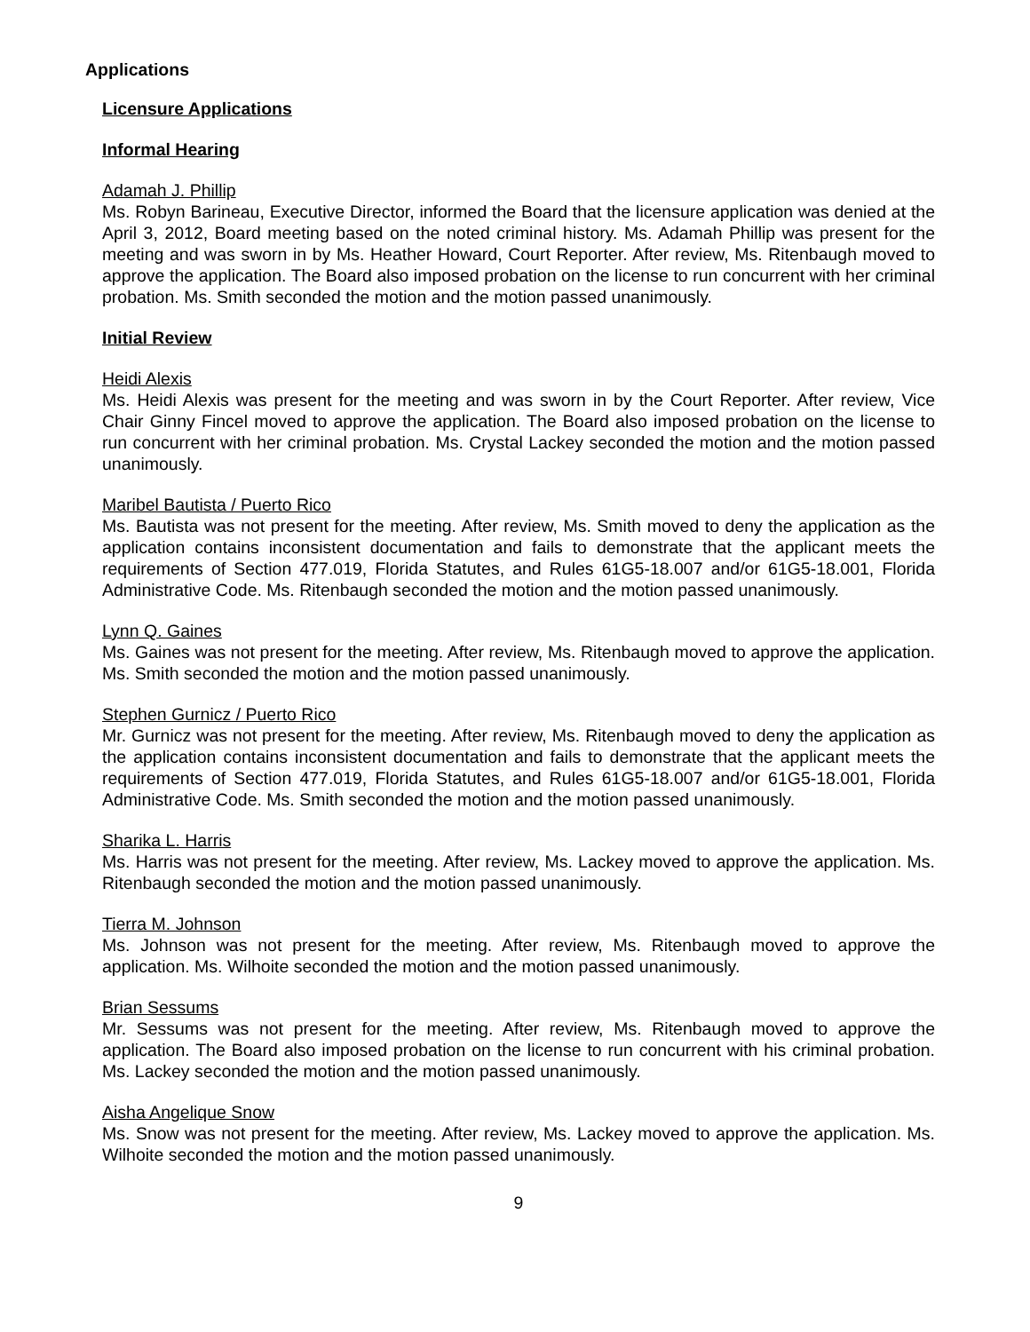Applications
Licensure Applications
Informal Hearing
Adamah J. Phillip
Ms. Robyn Barineau, Executive Director, informed the Board that the licensure application was denied at the April 3, 2012, Board meeting based on the noted criminal history. Ms. Adamah Phillip was present for the meeting and was sworn in by Ms. Heather Howard, Court Reporter. After review, Ms. Ritenbaugh moved to approve the application. The Board also imposed probation on the license to run concurrent with her criminal probation. Ms. Smith seconded the motion and the motion passed unanimously.
Initial Review
Heidi Alexis
Ms. Heidi Alexis was present for the meeting and was sworn in by the Court Reporter. After review, Vice Chair Ginny Fincel moved to approve the application. The Board also imposed probation on the license to run concurrent with her criminal probation. Ms. Crystal Lackey seconded the motion and the motion passed unanimously.
Maribel Bautista / Puerto Rico
Ms. Bautista was not present for the meeting. After review, Ms. Smith moved to deny the application as the application contains inconsistent documentation and fails to demonstrate that the applicant meets the requirements of Section 477.019, Florida Statutes, and Rules 61G5-18.007 and/or 61G5-18.001, Florida Administrative Code. Ms. Ritenbaugh seconded the motion and the motion passed unanimously.
Lynn Q. Gaines
Ms. Gaines was not present for the meeting. After review, Ms. Ritenbaugh moved to approve the application. Ms. Smith seconded the motion and the motion passed unanimously.
Stephen Gurnicz / Puerto Rico
Mr. Gurnicz was not present for the meeting. After review, Ms. Ritenbaugh moved to deny the application as the application contains inconsistent documentation and fails to demonstrate that the applicant meets the requirements of Section 477.019, Florida Statutes, and Rules 61G5-18.007 and/or 61G5-18.001, Florida Administrative Code. Ms. Smith seconded the motion and the motion passed unanimously.
Sharika L. Harris
Ms. Harris was not present for the meeting. After review, Ms. Lackey moved to approve the application. Ms. Ritenbaugh seconded the motion and the motion passed unanimously.
Tierra M. Johnson
Ms. Johnson was not present for the meeting. After review, Ms. Ritenbaugh moved to approve the application. Ms. Wilhoite seconded the motion and the motion passed unanimously.
Brian Sessums
Mr. Sessums was not present for the meeting. After review, Ms. Ritenbaugh moved to approve the application. The Board also imposed probation on the license to run concurrent with his criminal probation. Ms. Lackey seconded the motion and the motion passed unanimously.
Aisha Angelique Snow
Ms. Snow was not present for the meeting. After review, Ms. Lackey moved to approve the application. Ms. Wilhoite seconded the motion and the motion passed unanimously.
9